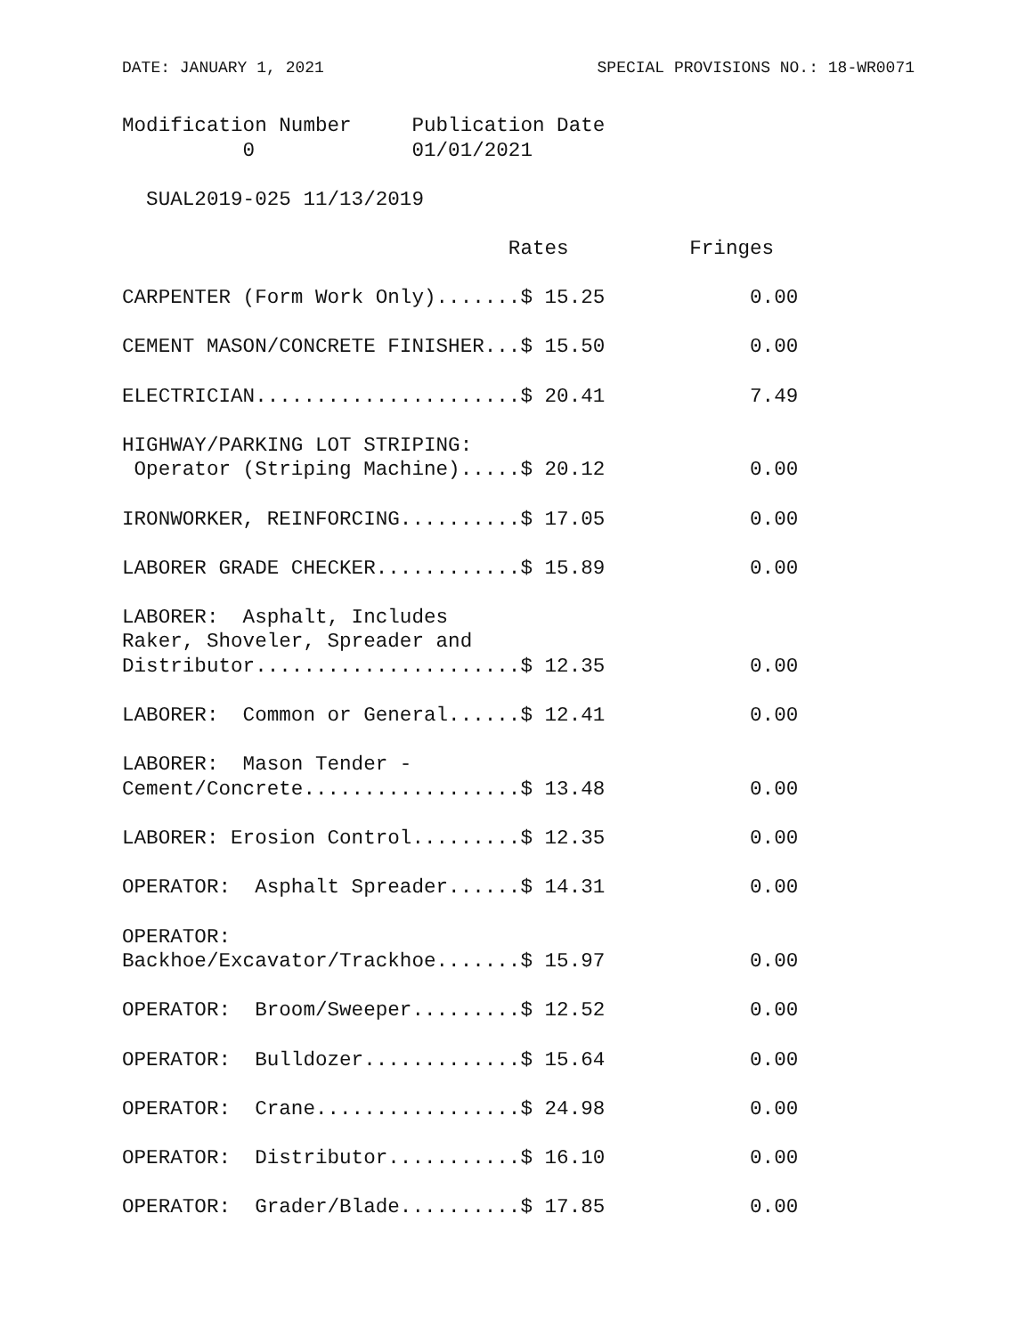DATE: JANUARY 1, 2021 SPECIAL PROVISIONS NO.: 18-WR0071
Modification Number     Publication Date
          0             01/01/2021

  SUAL2019-025 11/13/2019

                                Rates          Fringes

CARPENTER (Form Work Only).......$ 15.25            0.00

CEMENT MASON/CONCRETE FINISHER...$ 15.50            0.00

ELECTRICIAN......................$ 20.41            7.49

HIGHWAY/PARKING LOT STRIPING:
 Operator (Striping Machine).....$ 20.12            0.00

IRONWORKER, REINFORCING..........$ 17.05            0.00

LABORER GRADE CHECKER............$ 15.89            0.00

LABORER:  Asphalt, Includes
Raker, Shoveler, Spreader and
Distributor......................$ 12.35            0.00

LABORER:  Common or General......$ 12.41            0.00

LABORER:  Mason Tender -
Cement/Concrete..................$ 13.48            0.00

LABORER: Erosion Control.........$ 12.35            0.00

OPERATOR:  Asphalt Spreader......$ 14.31            0.00

OPERATOR:
Backhoe/Excavator/Trackhoe.......$ 15.97            0.00

OPERATOR:  Broom/Sweeper.........$ 12.52            0.00

OPERATOR:  Bulldozer.............$ 15.64            0.00

OPERATOR:  Crane.................$ 24.98            0.00

OPERATOR:  Distributor...........$ 16.10            0.00

OPERATOR:  Grader/Blade..........$ 17.85            0.00